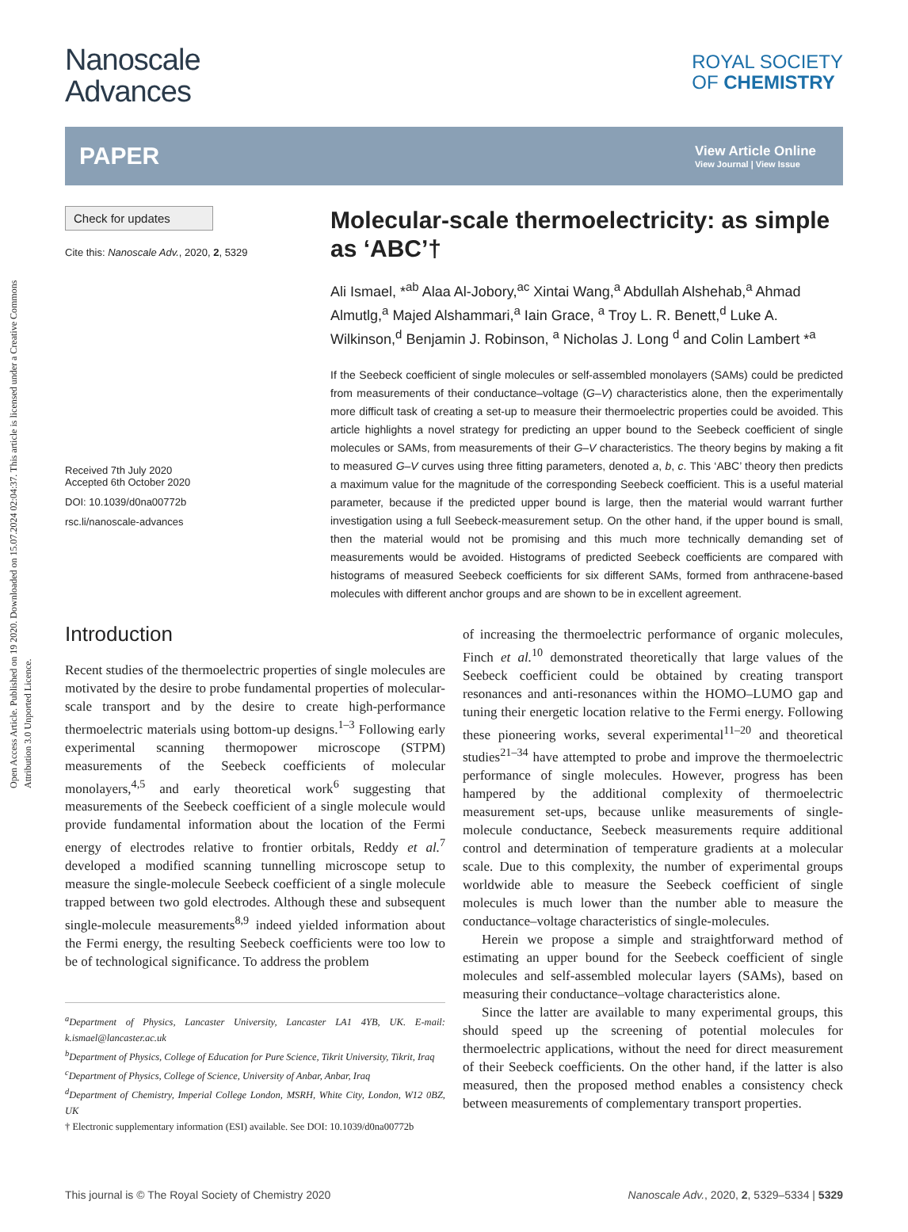Open Access Article. Published on 19 2020. Downloaded on 15.07.2024 02:04:37. This article is licensed under a Creative Commons Attribution 3.0 Unported Licence.
Nanoscale
Advances
ROYAL SOCIETY
OF CHEMISTRY
PAPER View Article Online
View Journal | View Issue
Check for updates
Cite this: Nanoscale Adv., 2020, 2, 5329
Received 7th July 2020
Accepted 6th October 2020
DOI: 10.1039/d0na00772b
rsc.li/nanoscale-advances
Molecular-scale thermoelectricity: as simple as ‘ABC’†
Ali Ismael, *<sup>ab</sup> Alaa Al-Jobory,<sup>ac</sup> Xintai Wang,<sup>a</sup> Abdullah Alshehab,<sup>a</sup> Ahmad Almutlg,<sup>a</sup> Majed Alshammari,<sup>a</sup> Iain Grace, <sup>a</sup> Troy L. R. Benett,<sup>d</sup> Luke A. Wilkinson,<sup>d</sup> Benjamin J. Robinson, <sup>a</sup> Nicholas J. Long <sup>d</sup> and Colin Lambert *<sup>a</sup>
If the Seebeck coefficient of single molecules or self-assembled monolayers (SAMs) could be predicted from measurements of their conductance–voltage (G–V) characteristics alone, then the experimentally more difficult task of creating a set-up to measure their thermoelectric properties could be avoided. This article highlights a novel strategy for predicting an upper bound to the Seebeck coefficient of single molecules or SAMs, from measurements of their G–V characteristics. The theory begins by making a fit to measured G–V curves using three fitting parameters, denoted a, b, c. This ‘ABC’ theory then predicts a maximum value for the magnitude of the corresponding Seebeck coefficient. This is a useful material parameter, because if the predicted upper bound is large, then the material would warrant further investigation using a full Seebeck-measurement setup. On the other hand, if the upper bound is small, then the material would not be promising and this much more technically demanding set of measurements would be avoided. Histograms of predicted Seebeck coefficients are compared with histograms of measured Seebeck coefficients for six different SAMs, formed from anthracene-based molecules with different anchor groups and are shown to be in excellent agreement.
Introduction
Recent studies of the thermoelectric properties of single molecules are motivated by the desire to probe fundamental properties of molecular-scale transport and by the desire to create high-performance thermoelectric materials using bottom-up designs.<sup>1–3</sup> Following early experimental scanning thermopower microscope (STPM) measurements of the Seebeck coefficients of molecular monolayers,<sup>4,5</sup> and early theoretical work<sup>6</sup> suggesting that measurements of the Seebeck coefficient of a single molecule would provide fundamental information about the location of the Fermi energy of electrodes relative to frontier orbitals, Reddy et al.<sup>7</sup> developed a modified scanning tunnelling microscope setup to measure the single-molecule Seebeck coefficient of a single molecule trapped between two gold electrodes. Although these and subsequent single-molecule measurements<sup>8,9</sup> indeed yielded information about the Fermi energy, the resulting Seebeck coefficients were too low to be of technological significance. To address the problem
<sup>a</sup> Department of Physics, Lancaster University, Lancaster LA1 4YB, UK. E-mail: k.ismael@lancaster.ac.uk
<sup>b</sup> Department of Physics, College of Education for Pure Science, Tikrit University, Tikrit, Iraq
<sup>c</sup> Department of Physics, College of Science, University of Anbar, Anbar, Iraq
<sup>d</sup> Department of Chemistry, Imperial College London, MSRH, White City, London, W12 0BZ, UK
† Electronic supplementary information (ESI) available. See DOI: 10.1039/d0na00772b
of increasing the thermoelectric performance of organic molecules, Finch et al.<sup>10</sup> demonstrated theoretically that large values of the Seebeck coefficient could be obtained by creating transport resonances and anti-resonances within the HOMO–LUMO gap and tuning their energetic location relative to the Fermi energy. Following these pioneering works, several experimental<sup>11–20</sup> and theoretical studies<sup>21–34</sup> have attempted to probe and improve the thermoelectric performance of single molecules. However, progress has been hampered by the additional complexity of thermoelectric measurement set-ups, because unlike measurements of single-molecule conductance, Seebeck measurements require additional control and determination of temperature gradients at a molecular scale. Due to this complexity, the number of experimental groups worldwide able to measure the Seebeck coefficient of single molecules is much lower than the number able to measure the conductance–voltage characteristics of single-molecules.
Herein we propose a simple and straightforward method of estimating an upper bound for the Seebeck coefficient of single molecules and self-assembled molecular layers (SAMs), based on measuring their conductance–voltage characteristics alone.
Since the latter are available to many experimental groups, this should speed up the screening of potential molecules for thermoelectric applications, without the need for direct measurement of their Seebeck coefficients. On the other hand, if the latter is also measured, then the proposed method enables a consistency check between measurements of complementary transport properties.
This journal is © The Royal Society of Chemistry 2020 Nanoscale Adv., 2020, 2, 5329–5334 | 5329